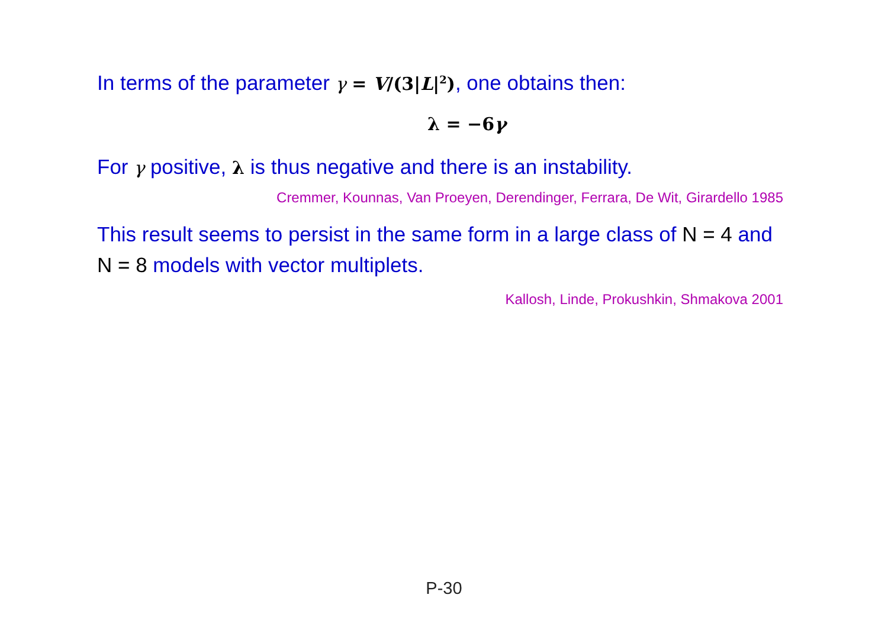In terms of the parameter γ = V/(3|L|<sup>2</sup>), one obtains then:
λ = −6γ
For γ positive, λ is thus negative and there is an instability.
Cremmer, Kounnas, Van Proeyen, Derendinger, Ferrara, De Wit, Girardello 1985
This result seems to persist in the same form in a large class of N = 4 and N = 8 models with vector multiplets.
Kallosh, Linde, Prokushkin, Shmakova 2001
P-30